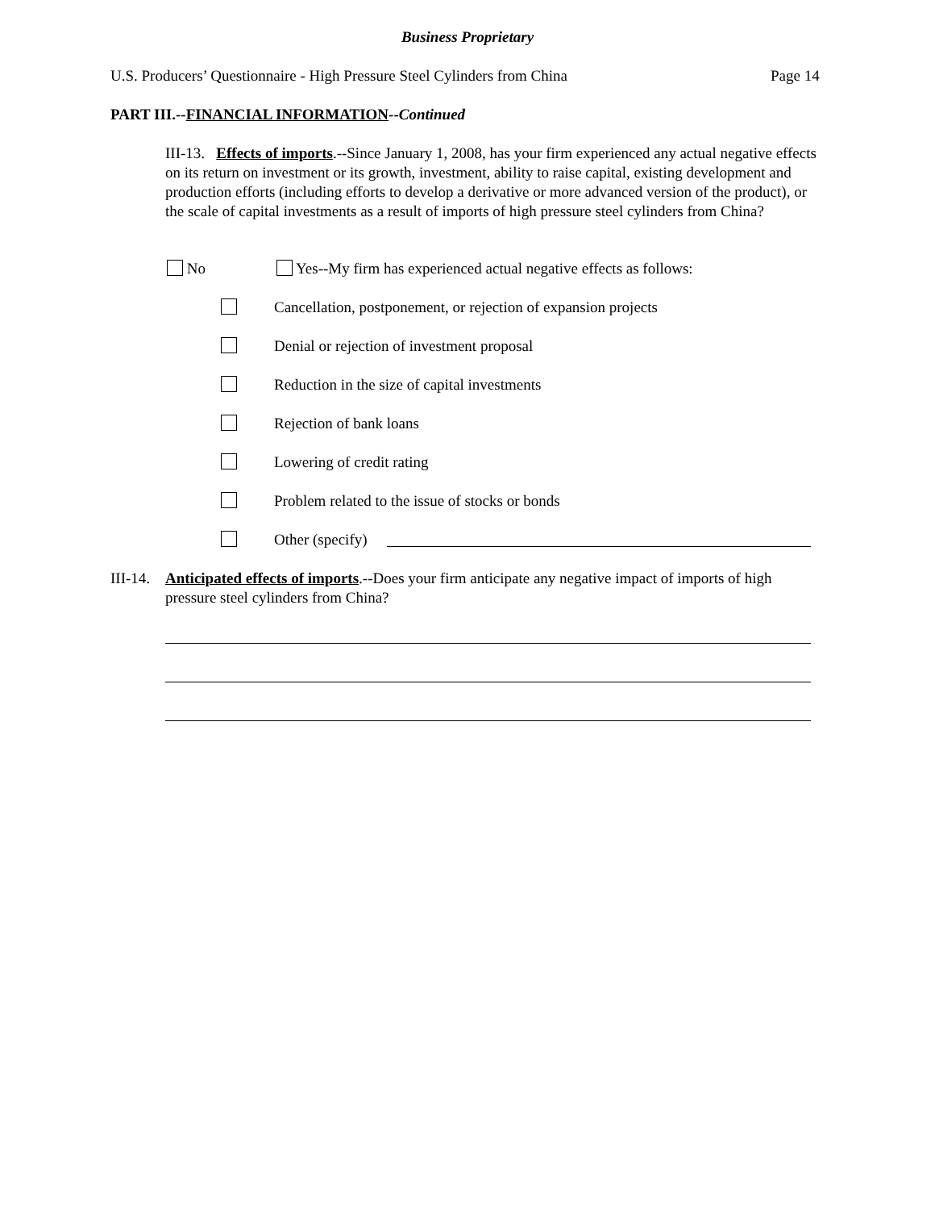Business Proprietary
U.S. Producers’ Questionnaire - High Pressure Steel Cylinders from China
Page 14
PART III.--FINANCIAL INFORMATION--Continued
III-13. Effects of imports.--Since January 1, 2008, has your firm experienced any actual negative effects on its return on investment or its growth, investment, ability to raise capital, existing development and production efforts (including efforts to develop a derivative or more advanced version of the product), or the scale of capital investments as a result of imports of high pressure steel cylinders from China?
No
Yes--My firm has experienced actual negative effects as follows:
Cancellation, postponement, or rejection of expansion projects
Denial or rejection of investment proposal
Reduction in the size of capital investments
Rejection of bank loans
Lowering of credit rating
Problem related to the issue of stocks or bonds
Other (specify)
III-14.
Anticipated effects of imports.--Does your firm anticipate any negative impact of imports of high pressure steel cylinders from China?